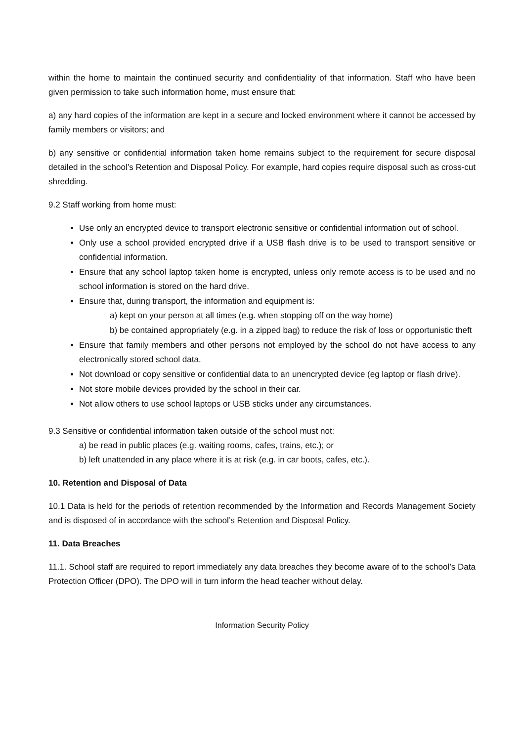within the home to maintain the continued security and confidentiality of that information. Staff who have been given permission to take such information home, must ensure that:
a) any hard copies of the information are kept in a secure and locked environment where it cannot be accessed by family members or visitors; and
b) any sensitive or confidential information taken home remains subject to the requirement for secure disposal detailed in the school’s Retention and Disposal Policy. For example, hard copies require disposal such as cross-cut shredding.
9.2 Staff working from home must:
Use only an encrypted device to transport electronic sensitive or confidential information out of school.
Only use a school provided encrypted drive if a USB flash drive is to be used to transport sensitive or confidential information.
Ensure that any school laptop taken home is encrypted, unless only remote access is to be used and no school information is stored on the hard drive.
Ensure that, during transport, the information and equipment is:
a) kept on your person at all times (e.g. when stopping off on the way home)
b) be contained appropriately (e.g. in a zipped bag) to reduce the risk of loss or opportunistic theft
Ensure that family members and other persons not employed by the school do not have access to any electronically stored school data.
Not download or copy sensitive or confidential data to an unencrypted device (eg laptop or flash drive).
Not store mobile devices provided by the school in their car.
Not allow others to use school laptops or USB sticks under any circumstances.
9.3 Sensitive or confidential information taken outside of the school must not:
a) be read in public places (e.g. waiting rooms, cafes, trains, etc.); or
b) left unattended in any place where it is at risk (e.g. in car boots, cafes, etc.).
10. Retention and Disposal of Data
10.1 Data is held for the periods of retention recommended by the Information and Records Management Society and is disposed of in accordance with the school’s Retention and Disposal Policy.
11. Data Breaches
11.1. School staff are required to report immediately any data breaches they become aware of to the school’s Data Protection Officer (DPO). The DPO will in turn inform the head teacher without delay.
Information Security Policy